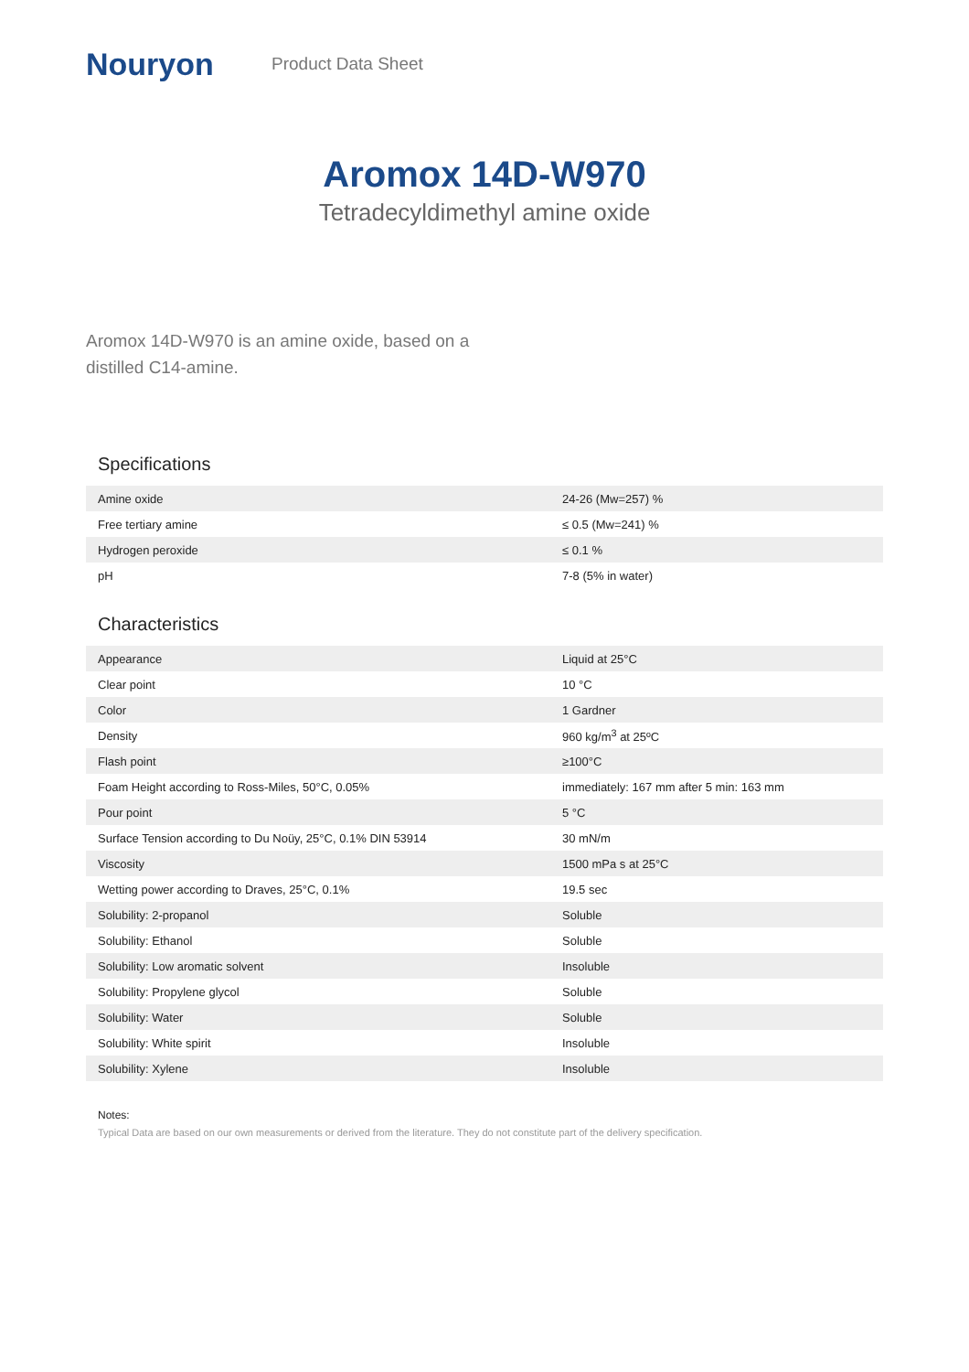Nouryon
Product Data Sheet
Aromox 14D-W970
Tetradecyldimethyl amine oxide
Aromox 14D-W970 is an amine oxide, based on a distilled C14-amine.
Specifications
| Amine oxide | 24-26 (Mw=257) % |
| Free tertiary amine | ≤ 0.5 (Mw=241) % |
| Hydrogen peroxide | ≤ 0.1 % |
| pH | 7-8 (5% in water) |
Characteristics
| Appearance | Liquid at 25°C |
| Clear point | 10 °C |
| Color | 1 Gardner |
| Density | 960 kg/m<sup>3</sup> at 25ºC |
| Flash point | ≥100°C |
| Foam Height according to Ross-Miles, 50°C, 0.05% | immediately: 167 mm after 5 min: 163 mm |
| Pour point | 5 °C |
| Surface Tension according to Du Noüy, 25°C, 0.1% DIN 53914 | 30 mN/m |
| Viscosity | 1500 mPa s at 25°C |
| Wetting power according to Draves, 25°C, 0.1% | 19.5 sec |
| Solubility: 2-propanol | Soluble |
| Solubility: Ethanol | Soluble |
| Solubility: Low aromatic solvent | Insoluble |
| Solubility: Propylene glycol | Soluble |
| Solubility: Water | Soluble |
| Solubility: White spirit | Insoluble |
| Solubility: Xylene | Insoluble |
Notes:
Typical Data are based on our own measurements or derived from the literature. They do not constitute part of the delivery specification.